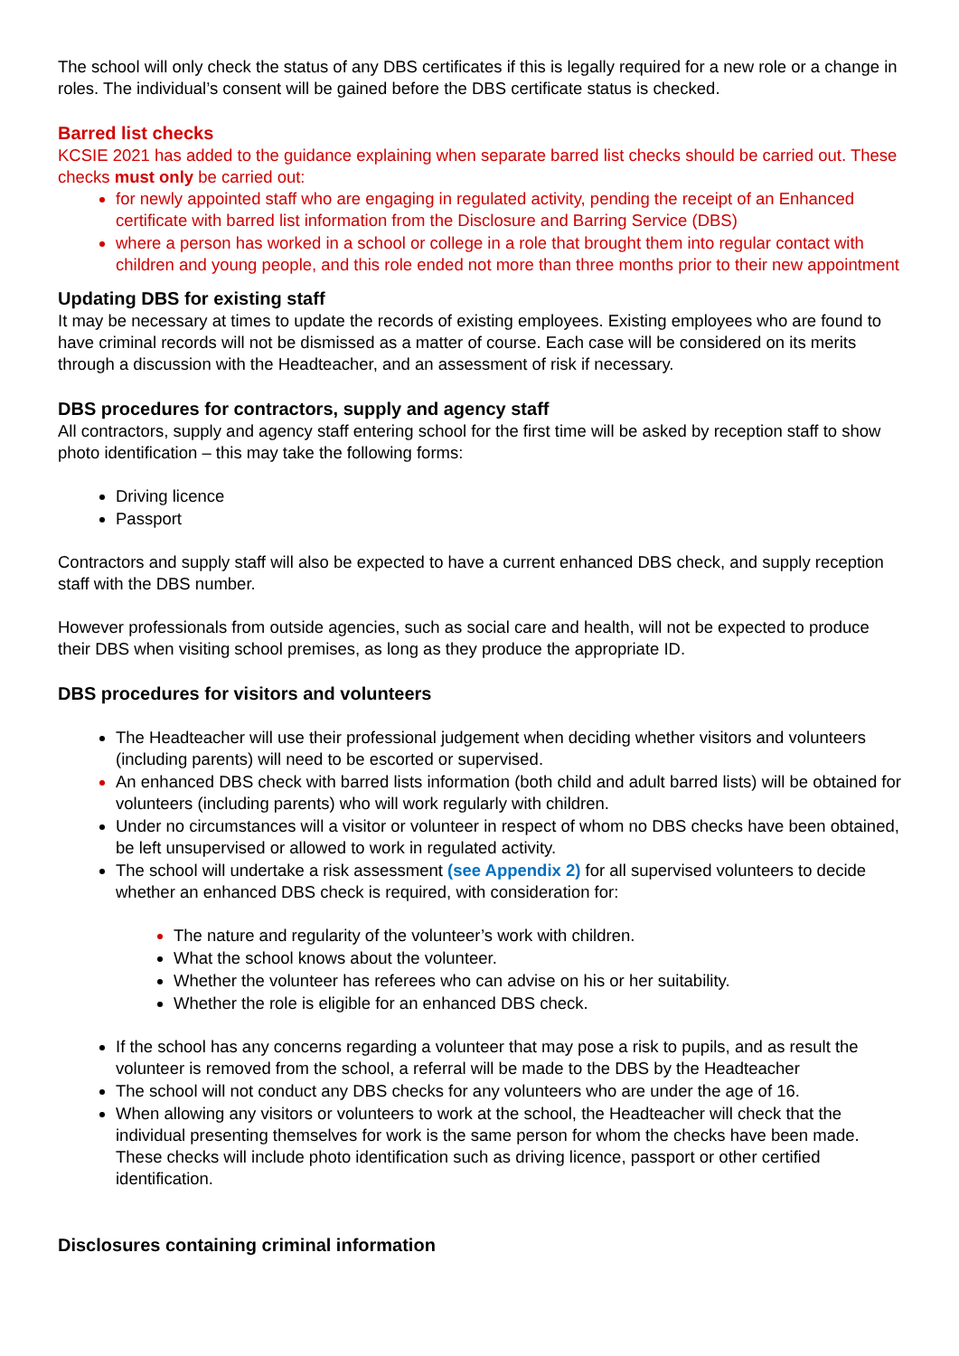The school will only check the status of any DBS certificates if this is legally required for a new role or a change in roles. The individual’s consent will be gained before the DBS certificate status is checked.
Barred list checks
KCSIE 2021 has added to the guidance explaining when separate barred list checks should be carried out. These checks must only be carried out:
for newly appointed staff who are engaging in regulated activity, pending the receipt of an Enhanced certificate with barred list information from the Disclosure and Barring Service (DBS)
where a person has worked in a school or college in a role that brought them into regular contact with children and young people, and this role ended not more than three months prior to their new appointment
Updating DBS for existing staff
It may be necessary at times to update the records of existing employees. Existing employees who are found to have criminal records will not be dismissed as a matter of course. Each case will be considered on its merits through a discussion with the Headteacher, and an assessment of risk if necessary.
DBS procedures for contractors, supply and agency staff
All contractors, supply and agency staff entering school for the first time will be asked by reception staff to show photo identification – this may take the following forms:
Driving licence
Passport
Contractors and supply staff will also be expected to have a current enhanced DBS check, and supply reception staff with the DBS number.
However professionals from outside agencies, such as social care and health, will not be expected to produce their DBS when visiting school premises, as long as they produce the appropriate ID.
DBS procedures for visitors and volunteers
The Headteacher will use their professional judgement when deciding whether visitors and volunteers (including parents) will need to be escorted or supervised.
An enhanced DBS check with barred lists information (both child and adult barred lists) will be obtained for volunteers (including parents) who will work regularly with children.
Under no circumstances will a visitor or volunteer in respect of whom no DBS checks have been obtained, be left unsupervised or allowed to work in regulated activity.
The school will undertake a risk assessment (see Appendix 2) for all supervised volunteers to decide whether an enhanced DBS check is required, with consideration for:
The nature and regularity of the volunteer’s work with children.
What the school knows about the volunteer.
Whether the volunteer has referees who can advise on his or her suitability.
Whether the role is eligible for an enhanced DBS check.
If the school has any concerns regarding a volunteer that may pose a risk to pupils, and as result the volunteer is removed from the school, a referral will be made to the DBS by the Headteacher
The school will not conduct any DBS checks for any volunteers who are under the age of 16.
When allowing any visitors or volunteers to work at the school, the Headteacher will check that the individual presenting themselves for work is the same person for whom the checks have been made. These checks will include photo identification such as driving licence, passport or other certified identification.
Disclosures containing criminal information